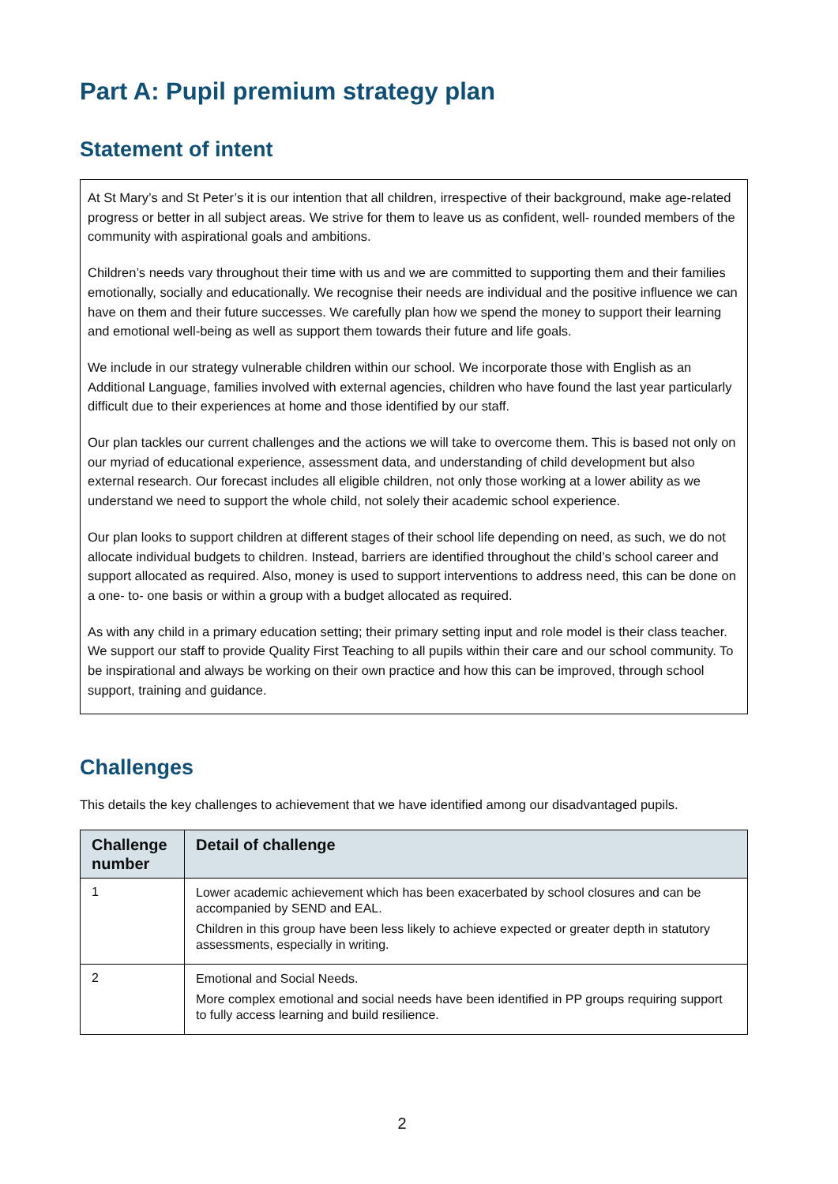Part A: Pupil premium strategy plan
Statement of intent
At St Mary’s and St Peter’s it is our intention that all children, irrespective of their background, make age-related progress or better in all subject areas. We strive for them to leave us as confident, well- rounded members of the community with aspirational goals and ambitions.
Children’s needs vary throughout their time with us and we are committed to supporting them and their families emotionally, socially and educationally. We recognise their needs are individual and the positive influence we can have on them and their future successes. We carefully plan how we spend the money to support their learning and emotional well-being as well as support them towards their future and life goals.
We include in our strategy vulnerable children within our school. We incorporate those with English as an Additional Language, families involved with external agencies, children who have found the last year particularly difficult due to their experiences at home and those identified by our staff.
Our plan tackles our current challenges and the actions we will take to overcome them. This is based not only on our myriad of educational experience, assessment data, and understanding of child development but also external research. Our forecast includes all eligible children, not only those working at a lower ability as we understand we need to support the whole child, not solely their academic school experience.
Our plan looks to support children at different stages of their school life depending on need, as such, we do not allocate individual budgets to children. Instead, barriers are identified throughout the child’s school career and support allocated as required. Also, money is used to support interventions to address need, this can be done on a one- to- one basis or within a group with a budget allocated as required.
As with any child in a primary education setting; their primary setting input and role model is their class teacher. We support our staff to provide Quality First Teaching to all pupils within their care and our school community. To be inspirational and always be working on their own practice and how this can be improved, through school support, training and guidance.
Challenges
This details the key challenges to achievement that we have identified among our disadvantaged pupils.
| Challenge number | Detail of challenge |
| --- | --- |
| 1 | Lower academic achievement which has been exacerbated by school closures and can be accompanied by SEND and EAL. Children in this group have been less likely to achieve expected or greater depth in statutory assessments, especially in writing. |
| 2 | Emotional and Social Needs. More complex emotional and social needs have been identified in PP groups requiring support to fully access learning and build resilience. |
2